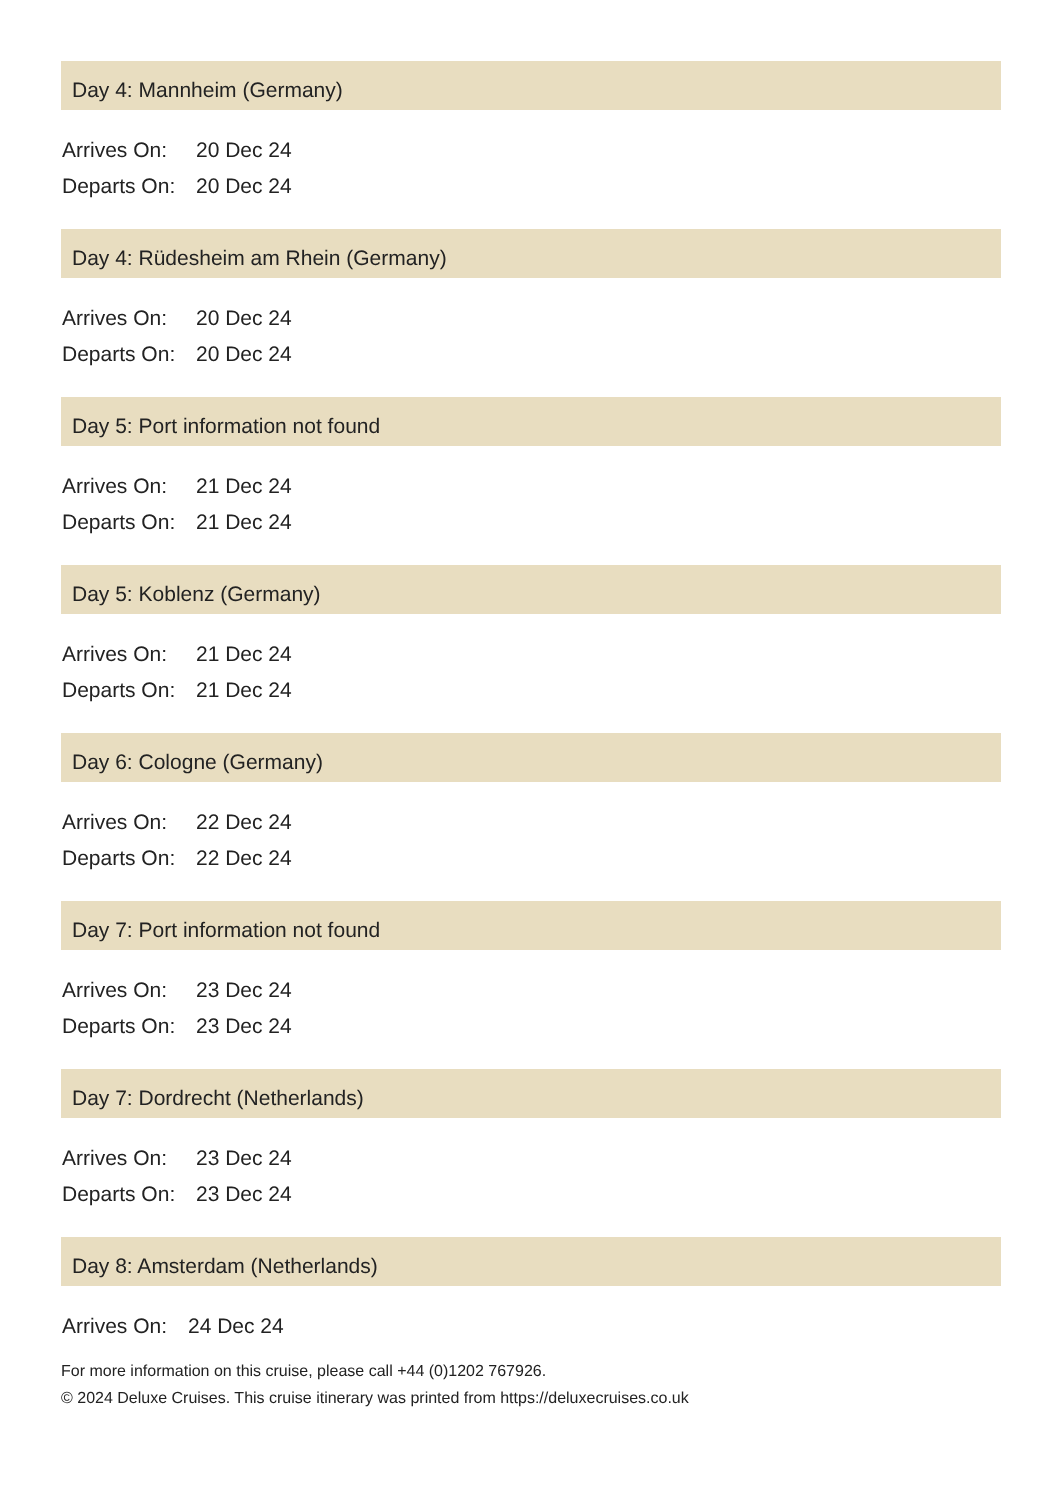Day 4: Mannheim (Germany)
| Arrives On: | 20 Dec 24 |
| Departs On: | 20 Dec 24 |
Day 4: Rüdesheim am Rhein (Germany)
| Arrives On: | 20 Dec 24 |
| Departs On: | 20 Dec 24 |
Day 5: Port information not found
| Arrives On: | 21 Dec 24 |
| Departs On: | 21 Dec 24 |
Day 5: Koblenz (Germany)
| Arrives On: | 21 Dec 24 |
| Departs On: | 21 Dec 24 |
Day 6: Cologne (Germany)
| Arrives On: | 22 Dec 24 |
| Departs On: | 22 Dec 24 |
Day 7: Port information not found
| Arrives On: | 23 Dec 24 |
| Departs On: | 23 Dec 24 |
Day 7: Dordrecht (Netherlands)
| Arrives On: | 23 Dec 24 |
| Departs On: | 23 Dec 24 |
Day 8: Amsterdam (Netherlands)
| Arrives On: | 24 Dec 24 |
For more information on this cruise, please call +44 (0)1202 767926.
© 2024 Deluxe Cruises. This cruise itinerary was printed from https://deluxecruises.co.uk